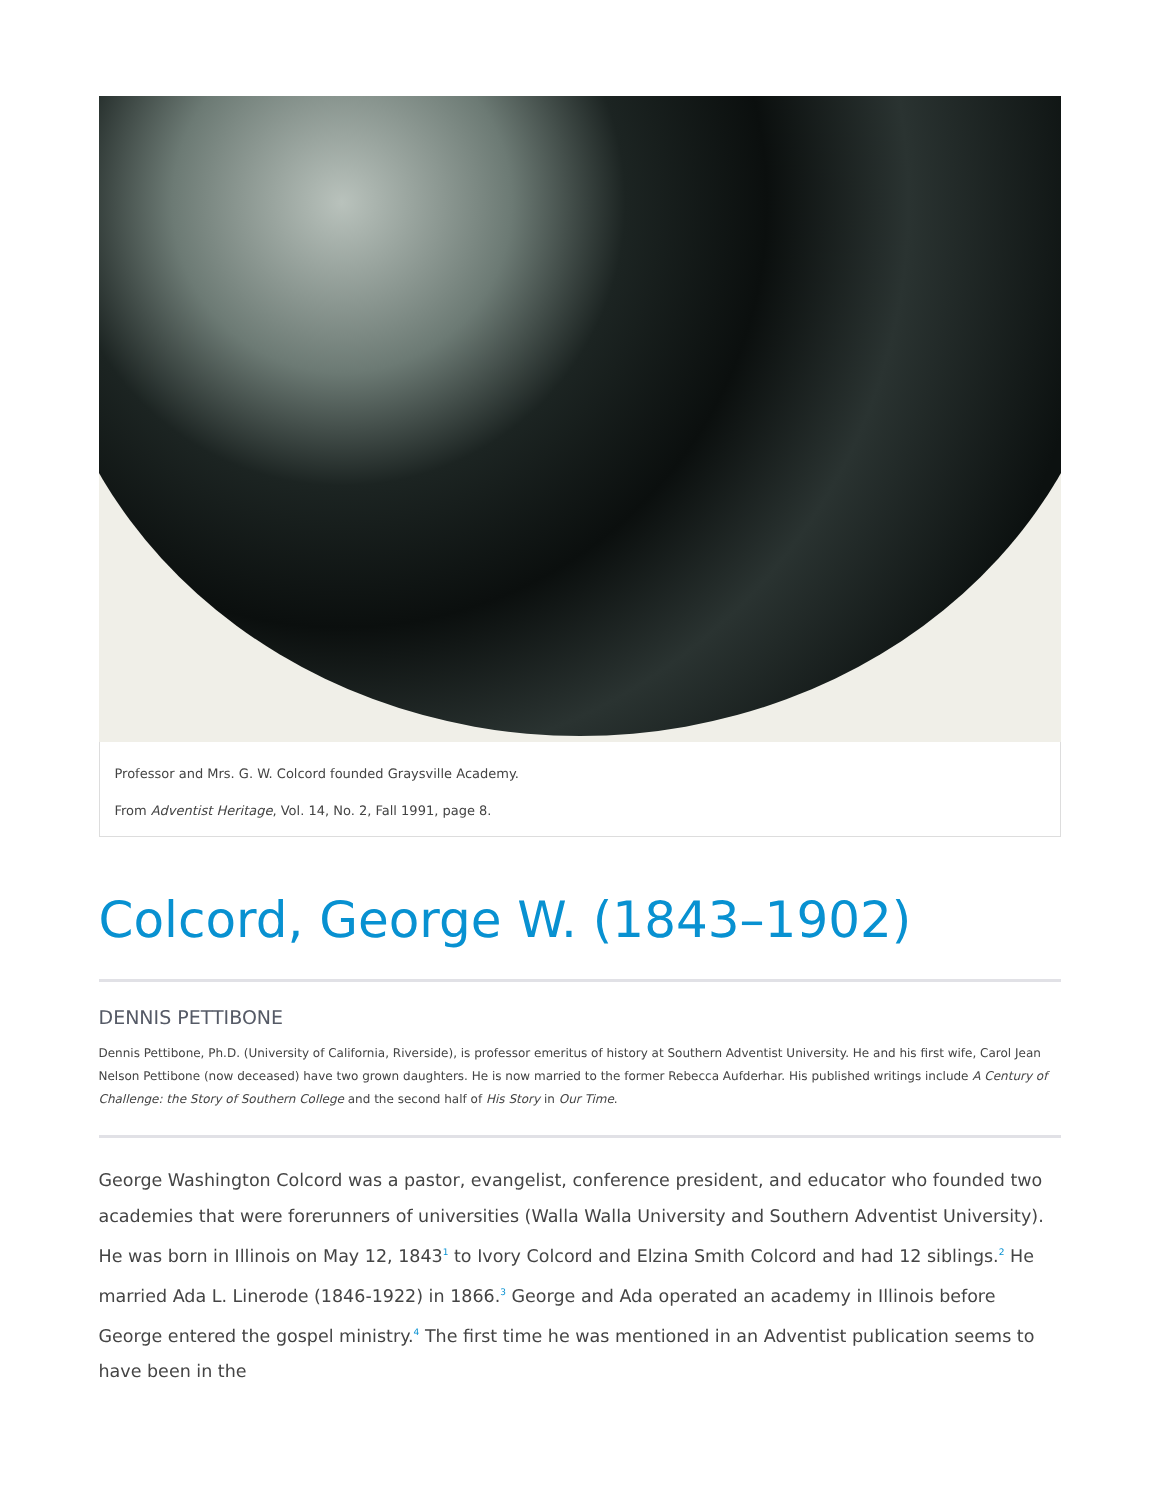Professor and Mrs. G. W. Colcord founded Graysville Academy.
From Adventist Heritage, Vol. 14, No. 2, Fall 1991, page 8.
Colcord, George W. (1843–1902)
DENNIS PETTIBONE
Dennis Pettibone, Ph.D. (University of California, Riverside), is professor emeritus of history at Southern Adventist University. He and his first wife, Carol Jean Nelson Pettibone (now deceased) have two grown daughters. He is now married to the former Rebecca Aufderhar. His published writings include A Century of Challenge: the Story of Southern College and the second half of His Story in Our Time.
George Washington Colcord was a pastor, evangelist, conference president, and educator who founded two academies that were forerunners of universities (Walla Walla University and Southern Adventist University). He was born in Illinois on May 12, 1843<sup>1</sup> to Ivory Colcord and Elzina Smith Colcord and had 12 siblings.<sup>2</sup> He married Ada L. Linerode (1846-1922) in 1866.<sup>3</sup> George and Ada operated an academy in Illinois before George entered the gospel ministry.<sup>4</sup> The first time he was mentioned in an Adventist publication seems to have been in the